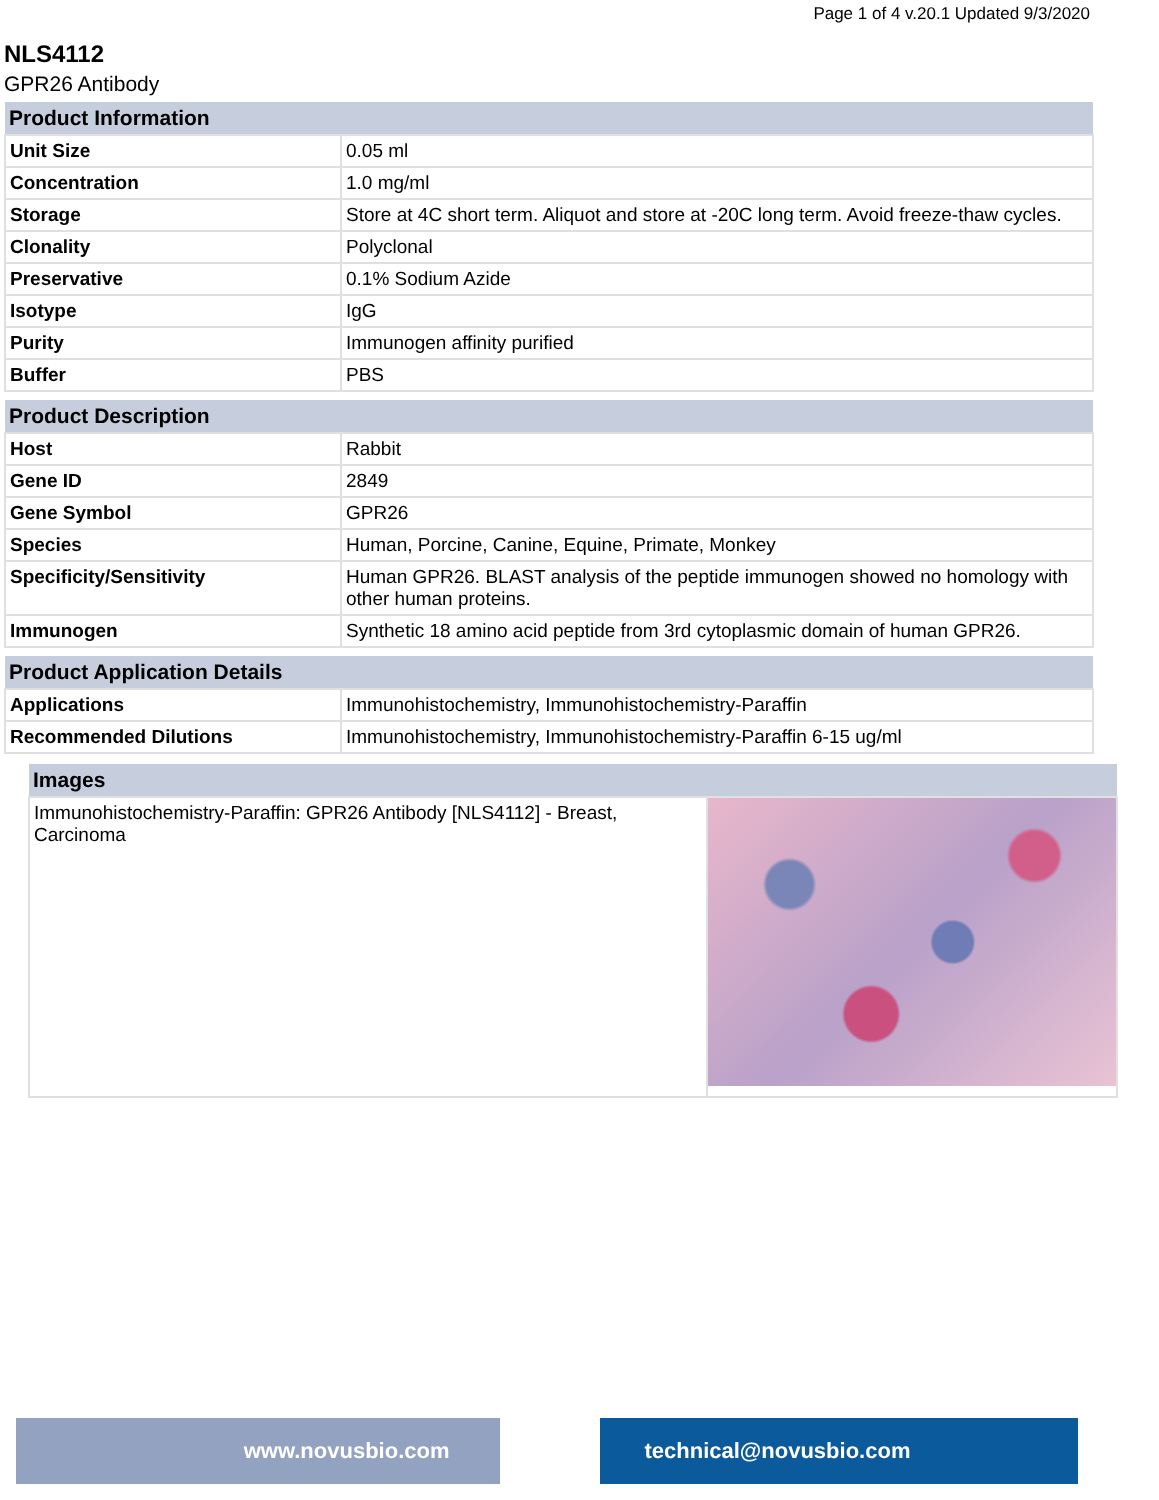Page 1 of 4 v.20.1 Updated 9/3/2020
NLS4112
GPR26 Antibody
| Product Information | |
| --- | --- |
| Unit Size | 0.05 ml |
| Concentration | 1.0 mg/ml |
| Storage | Store at 4C short term. Aliquot and store at -20C long term. Avoid freeze-thaw cycles. |
| Clonality | Polyclonal |
| Preservative | 0.1% Sodium Azide |
| Isotype | IgG |
| Purity | Immunogen affinity purified |
| Buffer | PBS |
| Product Description | |
| --- | --- |
| Host | Rabbit |
| Gene ID | 2849 |
| Gene Symbol | GPR26 |
| Species | Human, Porcine, Canine, Equine, Primate, Monkey |
| Specificity/Sensitivity | Human GPR26. BLAST analysis of the peptide immunogen showed no homology with other human proteins. |
| Immunogen | Synthetic 18 amino acid peptide from 3rd cytoplasmic domain of human GPR26. |
| Product Application Details | |
| --- | --- |
| Applications | Immunohistochemistry, Immunohistochemistry-Paraffin |
| Recommended Dilutions | Immunohistochemistry, Immunohistochemistry-Paraffin 6-15 ug/ml |
| Images | |
| --- | --- |
| Immunohistochemistry-Paraffin: GPR26 Antibody [NLS4112] - Breast, Carcinoma | |
www.novusbio.com technical@novusbio.com